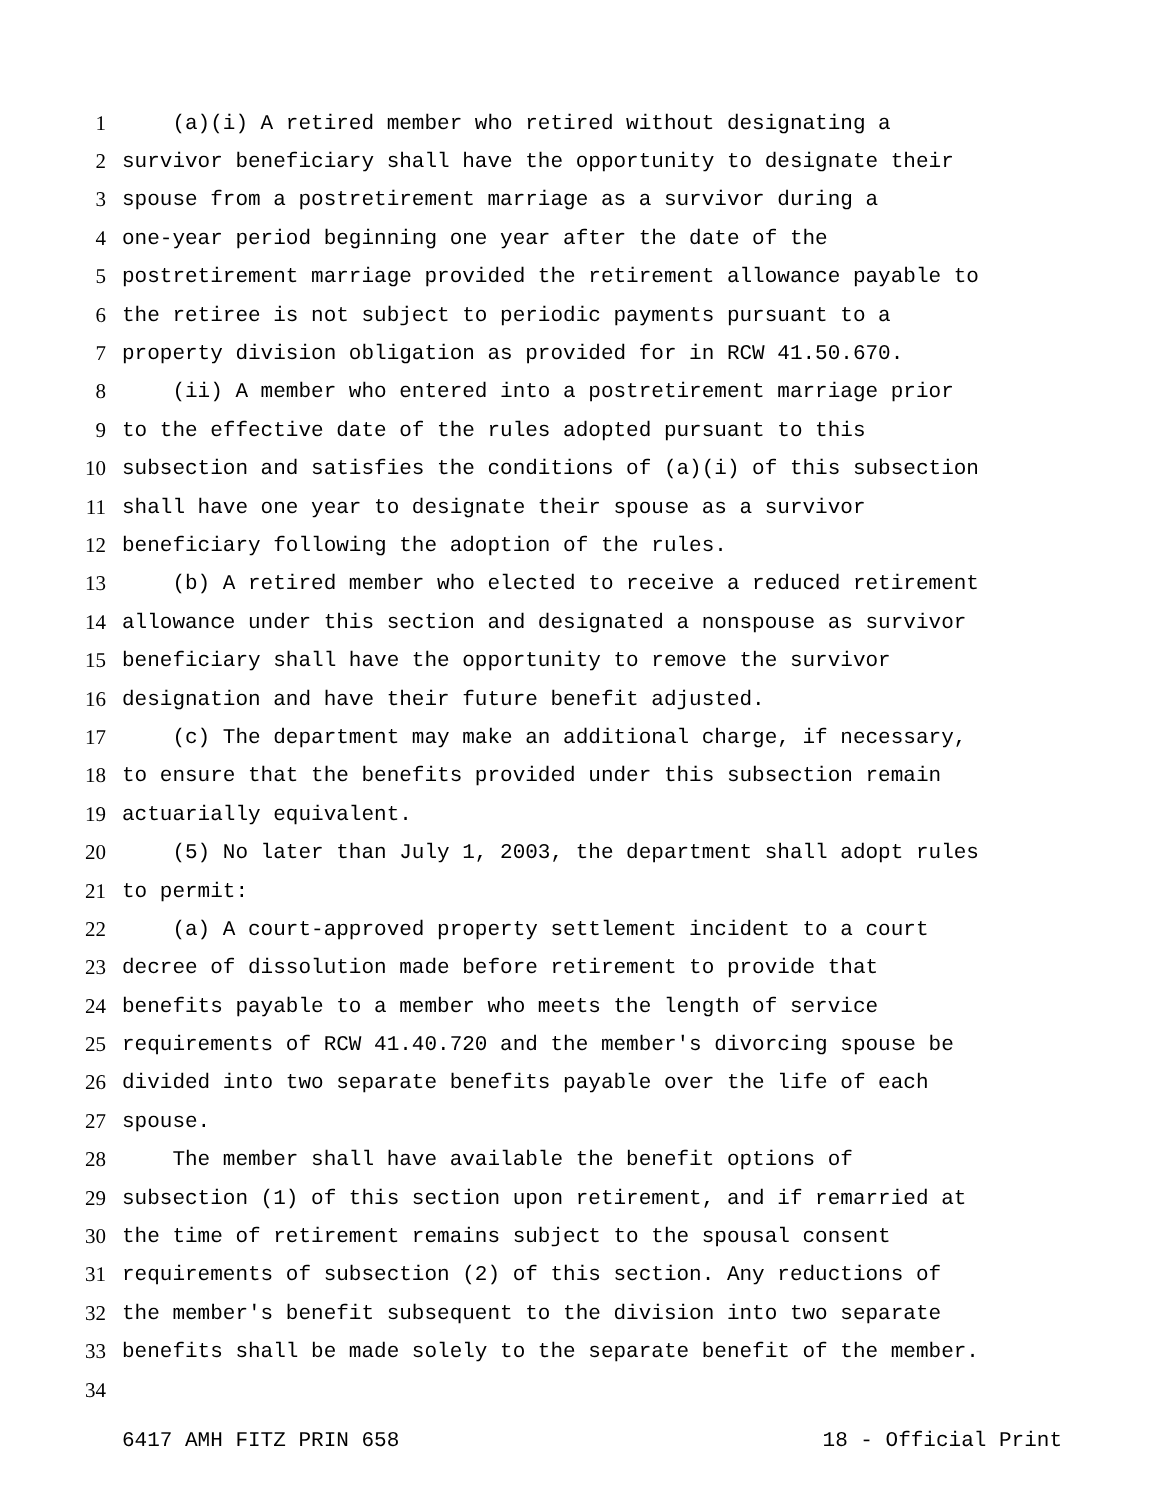1 (a)(i) A retired member who retired without designating a
2 survivor beneficiary shall have the opportunity to designate their
3 spouse from a postretirement marriage as a survivor during a
4 one-year period beginning one year after the date of the
5 postretirement marriage provided the retirement allowance payable to
6 the retiree is not subject to periodic payments pursuant to a
7 property division obligation as provided for in RCW 41.50.670.
8 (ii) A member who entered into a postretirement marriage prior
9 to the effective date of the rules adopted pursuant to this
10 subsection and satisfies the conditions of (a)(i) of this subsection
11 shall have one year to designate their spouse as a survivor
12 beneficiary following the adoption of the rules.
13 (b) A retired member who elected to receive a reduced retirement
14 allowance under this section and designated a nonspouse as survivor
15 beneficiary shall have the opportunity to remove the survivor
16 designation and have their future benefit adjusted.
17 (c) The department may make an additional charge, if necessary,
18 to ensure that the benefits provided under this subsection remain
19 actuarially equivalent.
20 (5) No later than July 1, 2003, the department shall adopt rules
21 to permit:
22 (a) A court-approved property settlement incident to a court
23 decree of dissolution made before retirement to provide that
24 benefits payable to a member who meets the length of service
25 requirements of RCW 41.40.720 and the member's divorcing spouse be
26 divided into two separate benefits payable over the life of each
27 spouse.
28 The member shall have available the benefit options of
29 subsection (1) of this section upon retirement, and if remarried at
30 the time of retirement remains subject to the spousal consent
31 requirements of subsection (2) of this section. Any reductions of
32 the member's benefit subsequent to the division into two separate
33 benefits shall be made solely to the separate benefit of the member.
34
6417 AMH FITZ PRIN 658 18 - Official Print